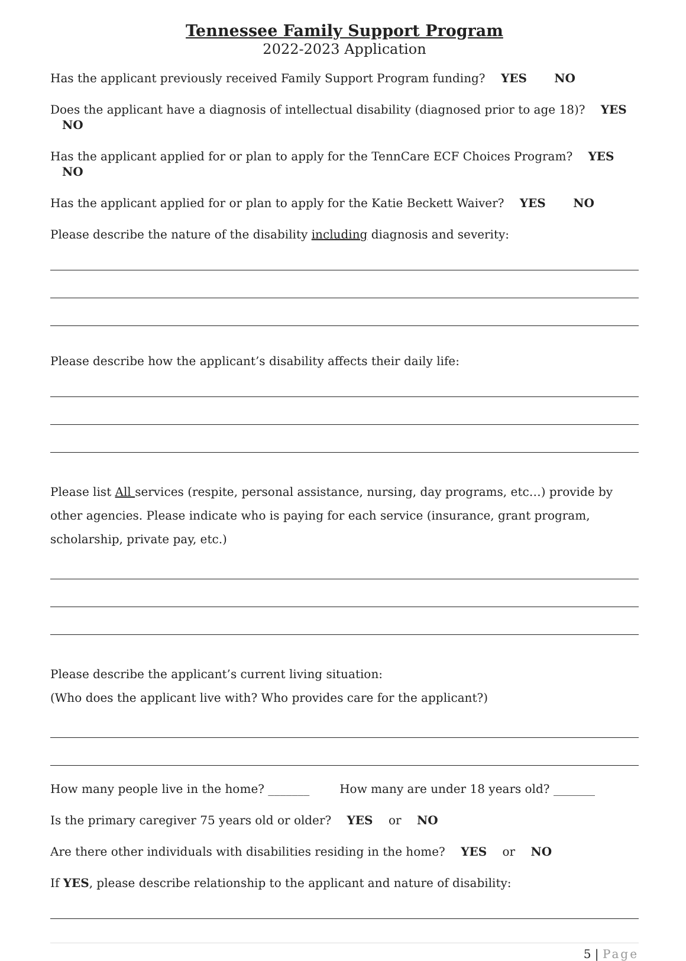Tennessee Family Support Program
2022-2023 Application
Has the applicant previously received Family Support Program funding? YES NO
Does the applicant have a diagnosis of intellectual disability (diagnosed prior to age 18)? YES NO
Has the applicant applied for or plan to apply for the TennCare ECF Choices Program? YES NO
Has the applicant applied for or plan to apply for the Katie Beckett Waiver? YES NO
Please describe the nature of the disability including diagnosis and severity:
Please describe how the applicant’s disability affects their daily life:
Please list All services (respite, personal assistance, nursing, day programs, etc…) provide by other agencies. Please indicate who is paying for each service (insurance, grant program, scholarship, private pay, etc.)
Please describe the applicant’s current living situation:
(Who does the applicant live with? Who provides care for the applicant?)
How many people live in the home? _______ How many are under 18 years old? _______
Is the primary caregiver 75 years old or older? YES or NO
Are there other individuals with disabilities residing in the home? YES or NO
If YES, please describe relationship to the applicant and nature of disability:
5 | Page